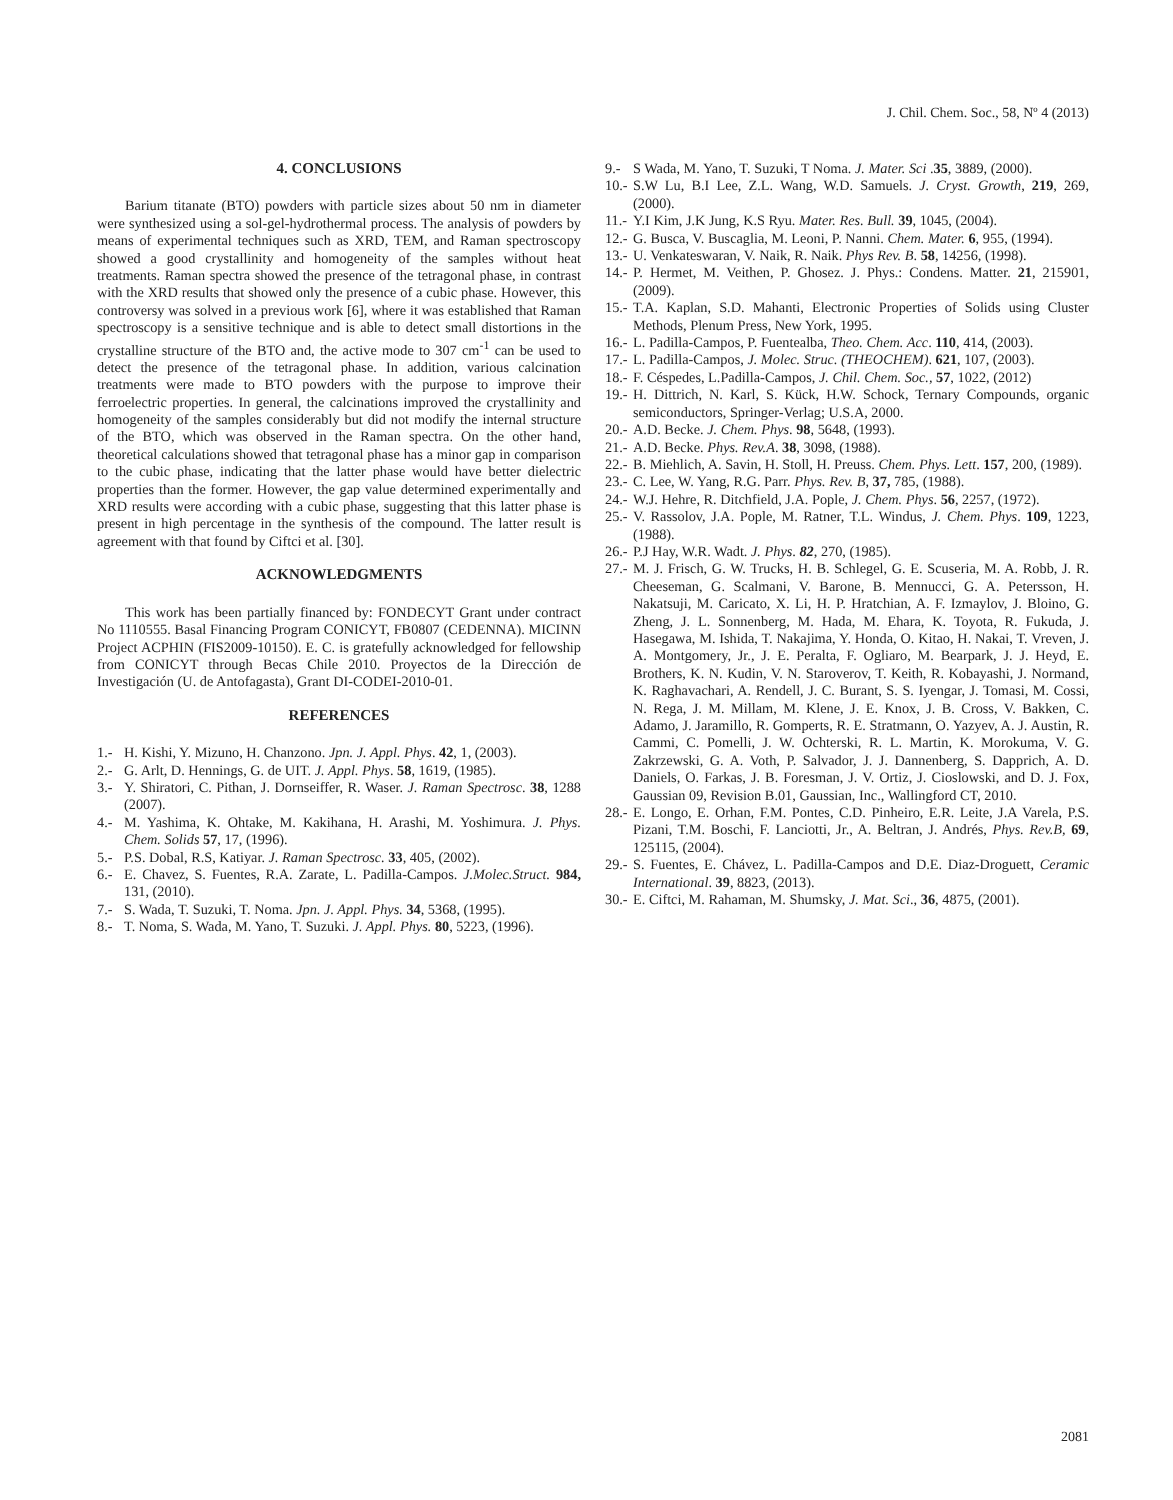J. Chil. Chem. Soc., 58, Nº 4 (2013)
4. CONCLUSIONS
Barium titanate (BTO) powders with particle sizes about 50 nm in diameter were synthesized using a sol-gel-hydrothermal process. The analysis of powders by means of experimental techniques such as XRD, TEM, and Raman spectroscopy showed a good crystallinity and homogeneity of the samples without heat treatments. Raman spectra showed the presence of the tetragonal phase, in contrast with the XRD results that showed only the presence of a cubic phase. However, this controversy was solved in a previous work [6], where it was established that Raman spectroscopy is a sensitive technique and is able to detect small distortions in the crystalline structure of the BTO and, the active mode to 307 cm<sup>-1</sup> can be used to detect the presence of the tetragonal phase. In addition, various calcination treatments were made to BTO powders with the purpose to improve their ferroelectric properties. In general, the calcinations improved the crystallinity and homogeneity of the samples considerably but did not modify the internal structure of the BTO, which was observed in the Raman spectra. On the other hand, theoretical calculations showed that tetragonal phase has a minor gap in comparison to the cubic phase, indicating that the latter phase would have better dielectric properties than the former. However, the gap value determined experimentally and XRD results were according with a cubic phase, suggesting that this latter phase is present in high percentage in the synthesis of the compound. The latter result is agreement with that found by Ciftci et al. [30].
ACKNOWLEDGMENTS
This work has been partially financed by: FONDECYT Grant under contract No 1110555. Basal Financing Program CONICYT, FB0807 (CEDENNA). MICINN Project ACPHIN (FIS2009-10150). E. C. is gratefully acknowledged for fellowship from CONICYT through Becas Chile 2010. Proyectos de la Dirección de Investigación (U. de Antofagasta), Grant DI-CODEI-2010-01.
REFERENCES
1.- H. Kishi, Y. Mizuno, H. Chanzono. Jpn. J. Appl. Phys. 42, 1, (2003).
2.- G. Arlt, D. Hennings, G. de UIT. J. Appl. Phys. 58, 1619, (1985).
3.- Y. Shiratori, C. Pithan, J. Dornseiffer, R. Waser. J. Raman Spectrosc. 38, 1288 (2007).
4.- M. Yashima, K. Ohtake, M. Kakihana, H. Arashi, M. Yoshimura. J. Phys. Chem. Solids 57, 17, (1996).
5.- P.S. Dobal, R.S, Katiyar. J. Raman Spectrosc. 33, 405, (2002).
6.- E. Chavez, S. Fuentes, R.A. Zarate, L. Padilla-Campos. J.Molec.Struct. 984, 131, (2010).
7.- S. Wada, T. Suzuki, T. Noma. Jpn. J. Appl. Phys. 34, 5368, (1995).
8.- T. Noma, S. Wada, M. Yano, T. Suzuki. J. Appl. Phys. 80, 5223, (1996).
9.- S Wada, M. Yano, T. Suzuki, T Noma. J. Mater. Sci .35, 3889, (2000).
10.- S.W Lu, B.I Lee, Z.L. Wang, W.D. Samuels. J. Cryst. Growth, 219, 269, (2000).
11.- Y.I Kim, J.K Jung, K.S Ryu. Mater. Res. Bull. 39, 1045, (2004).
12.- G. Busca, V. Buscaglia, M. Leoni, P. Nanni. Chem. Mater. 6, 955, (1994).
13.- U. Venkateswaran, V. Naik, R. Naik. Phys Rev. B. 58, 14256, (1998).
14.- P. Hermet, M. Veithen, P. Ghosez. J. Phys.: Condens. Matter. 21, 215901, (2009).
15.- T.A. Kaplan, S.D. Mahanti, Electronic Properties of Solids using Cluster Methods, Plenum Press, New York, 1995.
16.- L. Padilla-Campos, P. Fuentealba, Theo. Chem. Acc. 110, 414, (2003).
17.- L. Padilla-Campos, J. Molec. Struc. (THEOCHEM). 621, 107, (2003).
18.- F. Céspedes, L.Padilla-Campos, J. Chil. Chem. Soc., 57, 1022, (2012)
19.- H. Dittrich, N. Karl, S. Kück, H.W. Schock, Ternary Compounds, organic semiconductors, Springer-Verlag; U.S.A, 2000.
20.- A.D. Becke. J. Chem. Phys. 98, 5648, (1993).
21.- A.D. Becke. Phys. Rev.A. 38, 3098, (1988).
22.- B. Miehlich, A. Savin, H. Stoll, H. Preuss. Chem. Phys. Lett. 157, 200, (1989).
23.- C. Lee, W. Yang, R.G. Parr. Phys. Rev. B, 37, 785, (1988).
24.- W.J. Hehre, R. Ditchfield, J.A. Pople, J. Chem. Phys. 56, 2257, (1972).
25.- V. Rassolov, J.A. Pople, M. Ratner, T.L. Windus, J. Chem. Phys. 109, 1223, (1988).
26.- P.J Hay, W.R. Wadt. J. Phys. 82, 270, (1985).
27.- M. J. Frisch, G. W. Trucks, H. B. Schlegel, G. E. Scuseria, M. A. Robb, J. R. Cheeseman, G. Scalmani, V. Barone, B. Mennucci, G. A. Petersson, H. Nakatsuji, M. Caricato, X. Li, H. P. Hratchian, A. F. Izmaylov, J. Bloino, G. Zheng, J. L. Sonnenberg, M. Hada, M. Ehara, K. Toyota, R. Fukuda, J. Hasegawa, M. Ishida, T. Nakajima, Y. Honda, O. Kitao, H. Nakai, T. Vreven, J. A. Montgomery, Jr., J. E. Peralta, F. Ogliaro, M. Bearpark, J. J. Heyd, E. Brothers, K. N. Kudin, V. N. Staroverov, T. Keith, R. Kobayashi, J. Normand, K. Raghavachari, A. Rendell, J. C. Burant, S. S. Iyengar, J. Tomasi, M. Cossi, N. Rega, J. M. Millam, M. Klene, J. E. Knox, J. B. Cross, V. Bakken, C. Adamo, J. Jaramillo, R. Gomperts, R. E. Stratmann, O. Yazyev, A. J. Austin, R. Cammi, C. Pomelli, J. W. Ochterski, R. L. Martin, K. Morokuma, V. G. Zakrzewski, G. A. Voth, P. Salvador, J. J. Dannenberg, S. Dapprich, A. D. Daniels, O. Farkas, J. B. Foresman, J. V. Ortiz, J. Cioslowski, and D. J. Fox, Gaussian 09, Revision B.01, Gaussian, Inc., Wallingford CT, 2010.
28.- E. Longo, E. Orhan, F.M. Pontes, C.D. Pinheiro, E.R. Leite, J.A Varela, P.S. Pizani, T.M. Boschi, F. Lanciotti, Jr., A. Beltran, J. Andrés, Phys. Rev.B, 69, 125115, (2004).
29.- S. Fuentes, E. Chávez, L. Padilla-Campos and D.E. Diaz-Droguett, Ceramic International. 39, 8823, (2013).
30.- E. Ciftci, M. Rahaman, M. Shumsky, J. Mat. Sci., 36, 4875, (2001).
2081